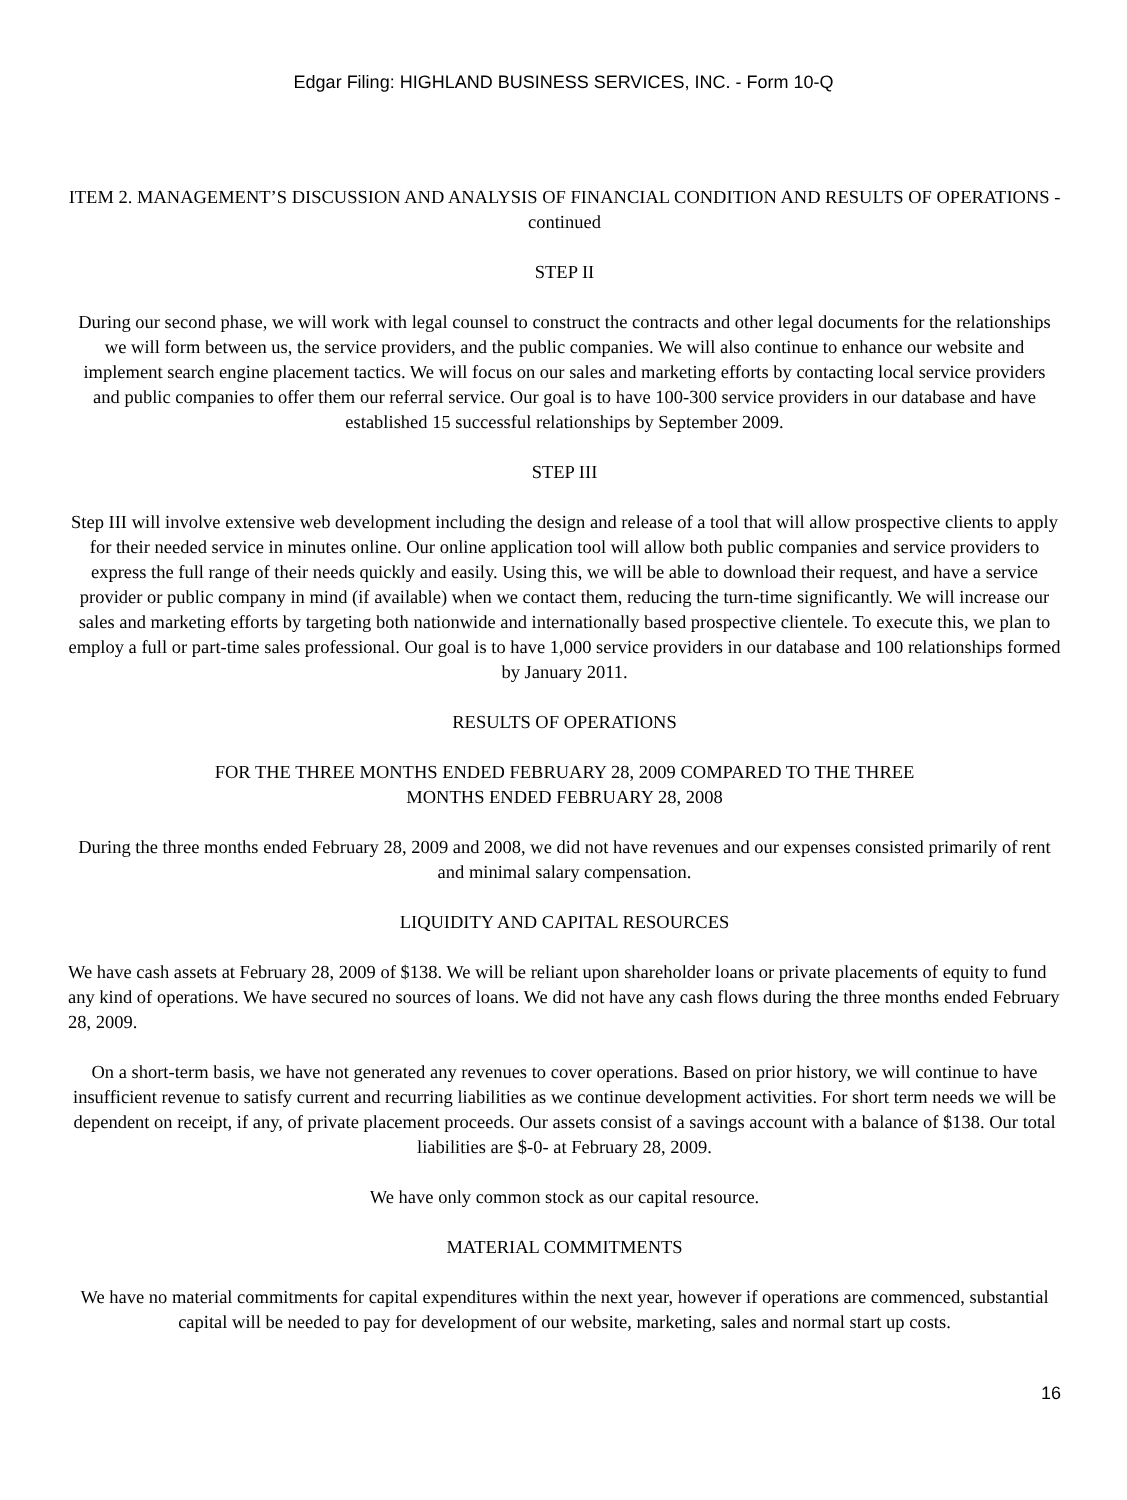Edgar Filing: HIGHLAND BUSINESS SERVICES, INC. - Form 10-Q
ITEM 2. MANAGEMENT’S DISCUSSION AND ANALYSIS OF FINANCIAL CONDITION AND RESULTS OF OPERATIONS - continued
STEP II
During our second phase, we will work with legal counsel to construct the contracts and other legal documents for the relationships we will form between us, the service providers, and the public companies. We will also continue to enhance our website and implement search engine placement tactics. We will focus on our sales and marketing efforts by contacting local service providers and public companies to offer them our referral service. Our goal is to have 100-300 service providers in our database and have established 15 successful relationships by September 2009.
STEP III
Step III will involve extensive web development including the design and release of a tool that will allow prospective clients to apply for their needed service in minutes online. Our online application tool will allow both public companies and service providers to express the full range of their needs quickly and easily. Using this, we will be able to download their request, and have a service provider or public company in mind (if available) when we contact them, reducing the turn-time significantly. We will increase our sales and marketing efforts by targeting both nationwide and internationally based prospective clientele. To execute this, we plan to employ a full or part-time sales professional. Our goal is to have 1,000 service providers in our database and 100 relationships formed by January 2011.
RESULTS OF OPERATIONS
FOR THE THREE MONTHS ENDED FEBRUARY 28, 2009 COMPARED TO THE THREE
MONTHS ENDED FEBRUARY 28, 2008
During the three months ended February 28, 2009 and 2008, we did not have revenues and our expenses consisted primarily of rent and minimal salary compensation.
LIQUIDITY AND CAPITAL RESOURCES
We have cash assets at February 28, 2009 of $138. We will be reliant upon shareholder loans or private placements of equity to fund any kind of operations. We have secured no sources of loans. We did not have any cash flows during the three months ended February 28, 2009.
On a short-term basis, we have not generated any revenues to cover operations. Based on prior history, we will continue to have insufficient revenue to satisfy current and recurring liabilities as we continue development activities. For short term needs we will be dependent on receipt, if any, of private placement proceeds. Our assets consist of a savings account with a balance of $138. Our total liabilities are $-0- at February 28, 2009.
We have only common stock as our capital resource.
MATERIAL COMMITMENTS
We have no material commitments for capital expenditures within the next year, however if operations are commenced, substantial capital will be needed to pay for development of our website, marketing, sales and normal start up costs.
16